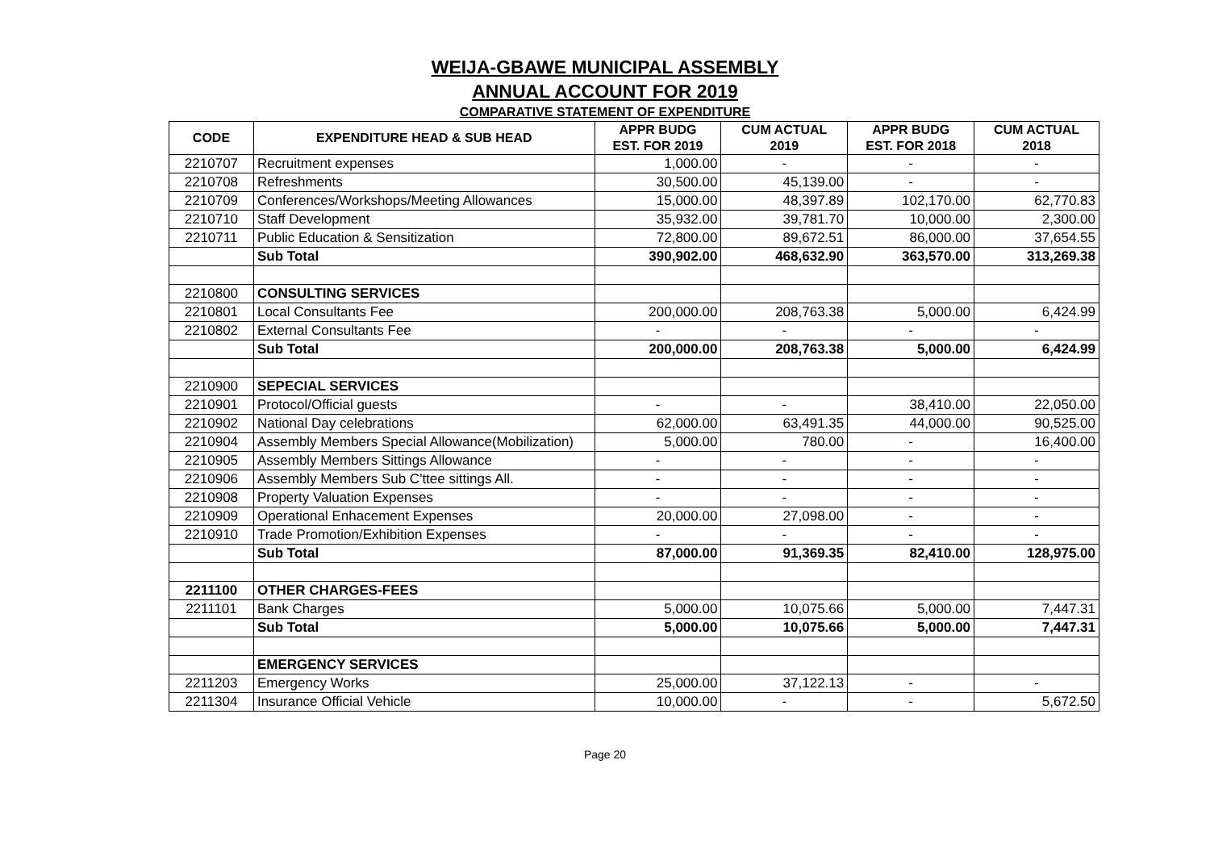WEIJA-GBAWE MUNICIPAL ASSEMBLY
ANNUAL ACCOUNT FOR 2019
COMPARATIVE STATEMENT OF EXPENDITURE
| CODE | EXPENDITURE HEAD & SUB HEAD | APPR BUDG EST. FOR 2019 | CUM ACTUAL 2019 | APPR BUDG EST. FOR 2018 | CUM ACTUAL 2018 |
| --- | --- | --- | --- | --- | --- |
| 2210707 | Recruitment expenses | 1,000.00 | - | - | - |
| 2210708 | Refreshments | 30,500.00 | 45,139.00 | - | - |
| 2210709 | Conferences/Workshops/Meeting Allowances | 15,000.00 | 48,397.89 | 102,170.00 | 62,770.83 |
| 2210710 | Staff Development | 35,932.00 | 39,781.70 | 10,000.00 | 2,300.00 |
| 2210711 | Public Education & Sensitization | 72,800.00 | 89,672.51 | 86,000.00 | 37,654.55 |
| | Sub Total | 390,902.00 | 468,632.90 | 363,570.00 | 313,269.38 |
| 2210800 | CONSULTING SERVICES | | | | |
| 2210801 | Local Consultants Fee | 200,000.00 | 208,763.38 | 5,000.00 | 6,424.99 |
| 2210802 | External Consultants Fee | - | - | - | - |
| | Sub Total | 200,000.00 | 208,763.38 | 5,000.00 | 6,424.99 |
| 2210900 | SEPECIAL SERVICES | | | | |
| 2210901 | Protocol/Official guests | - | - | 38,410.00 | 22,050.00 |
| 2210902 | National Day celebrations | 62,000.00 | 63,491.35 | 44,000.00 | 90,525.00 |
| 2210904 | Assembly Members Special Allowance(Mobilization) | 5,000.00 | 780.00 | - | 16,400.00 |
| 2210905 | Assembly Members Sittings Allowance | - | - | - | - |
| 2210906 | Assembly Members Sub C'ttee sittings All. | - | - | - | - |
| 2210908 | Property Valuation Expenses | - | - | - | - |
| 2210909 | Operational Enhacement Expenses | 20,000.00 | 27,098.00 | - | - |
| 2210910 | Trade Promotion/Exhibition Expenses | - | - | - | - |
| | Sub Total | 87,000.00 | 91,369.35 | 82,410.00 | 128,975.00 |
| 2211100 | OTHER CHARGES-FEES | | | | |
| 2211101 | Bank Charges | 5,000.00 | 10,075.66 | 5,000.00 | 7,447.31 |
| | Sub Total | 5,000.00 | 10,075.66 | 5,000.00 | 7,447.31 |
| | EMERGENCY SERVICES | | | | |
| 2211203 | Emergency Works | 25,000.00 | 37,122.13 | - | - |
| 2211304 | Insurance Official Vehicle | 10,000.00 | - | - | 5,672.50 |
Page 20